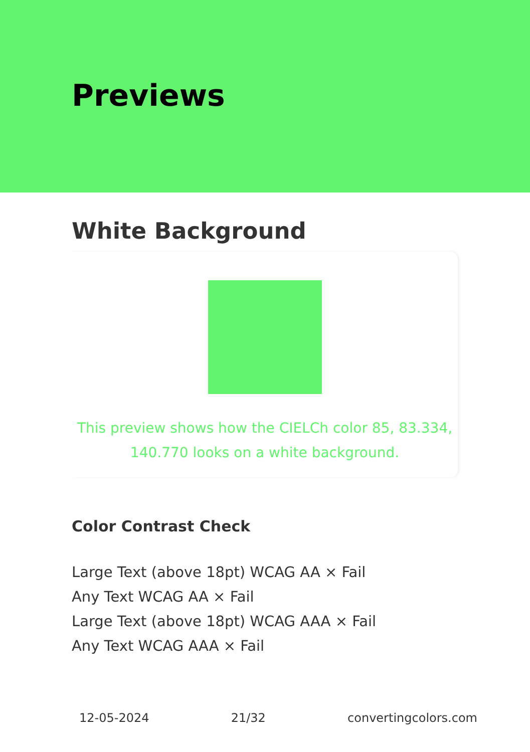Previews
White Background
This preview shows how the CIELCh color 85, 83.334,
140.770 looks on a white background.
Color Contrast Check
Large Text (above 18pt) WCAG AA × Fail
Any Text WCAG AA × Fail
Large Text (above 18pt) WCAG AAA × Fail
Any Text WCAG AAA × Fail
12-05-2024 21/32 convertingcolors.com